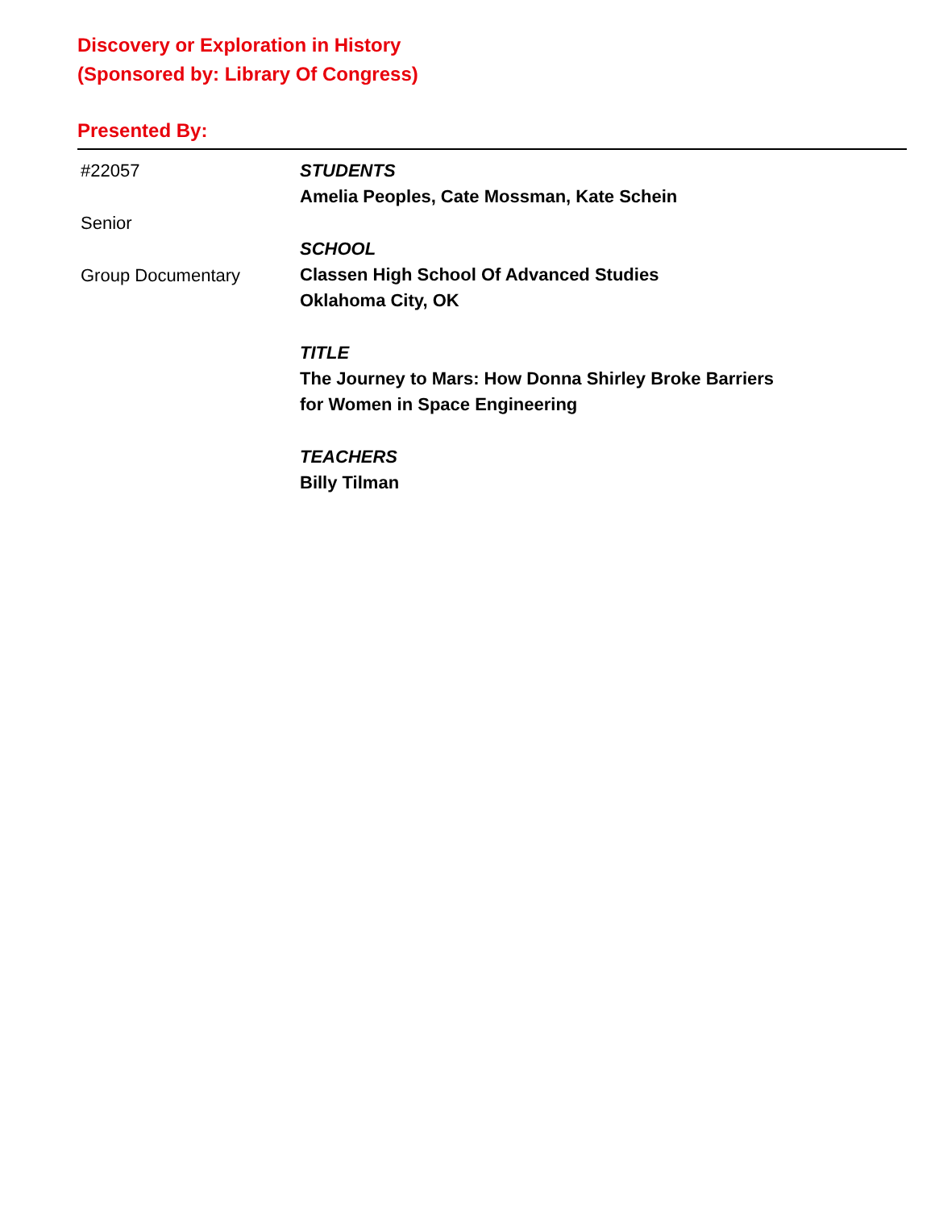Discovery or Exploration in History
(Sponsored by: Library Of Congress)
Presented By:
#22057
Senior
Group Documentary
STUDENTS
Amelia Peoples, Cate Mossman, Kate Schein
SCHOOL
Classen High School Of Advanced Studies
Oklahoma City, OK
TITLE
The Journey to Mars: How Donna Shirley Broke Barriers
for Women in Space Engineering
TEACHERS
Billy Tilman